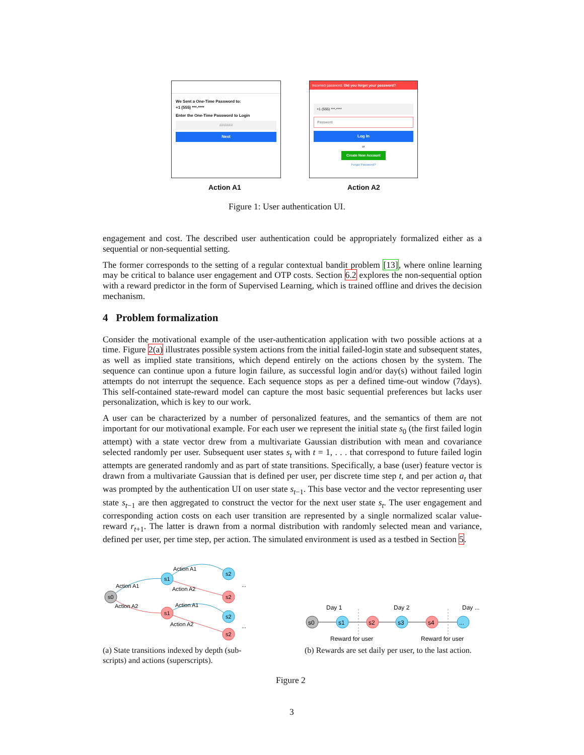We Sent a One-Time Password to:
+1 (555) ***-****
Enter the One-Time Password to Login
######
Next
Incorrect password. Did you forget your password?
+1 (555) ***-****
Password
Log In
or
Create New Account
Forgot Password?
Action A1 Action A2
Figure 1: User authentication UI.
engagement and cost. The described user authentication could be appropriately formalized either as a sequential or non-sequential setting.
The former corresponds to the setting of a regular contextual bandit problem [13], where online learning may be critical to balance user engagement and OTP costs. Section 6.2 explores the non-sequential option with a reward predictor in the form of Supervised Learning, which is trained offline and drives the decision mechanism.
4 Problem formalization
Consider the motivational example of the user-authentication application with two possible actions at a time. Figure 2(a) illustrates possible system actions from the initial failed-login state and subsequent states, as well as implied state transitions, which depend entirely on the actions chosen by the system. The sequence can continue upon a future login failure, as successful login and/or day(s) without failed login attempts do not interrupt the sequence. Each sequence stops as per a defined time-out window (7days). This self-contained state-reward model can capture the most basic sequential preferences but lacks user personalization, which is key to our work.
A user can be characterized by a number of personalized features, and the semantics of them are not important for our motivational example. For each user we represent the initial state s<sub>0</sub> (the first failed login attempt) with a state vector drew from a multivariate Gaussian distribution with mean and covariance selected randomly per user. Subsequent user states s<sub>t</sub> with t = 1, . . . that correspond to future failed login attempts are generated randomly and as part of state transitions. Specifically, a base (user) feature vector is drawn from a multivariate Gaussian that is defined per user, per discrete time step t, and per action a<sub>t</sub> that was prompted by the authentication UI on user state s<sub>t−1</sub>. This base vector and the vector representing user state s<sub>t−1</sub> are then aggregated to construct the vector for the next user state s<sub>t</sub>. The user engagement and corresponding action costs on each user transition are represented by a single normalized scalar value-reward r<sub>t+1</sub>. The latter is drawn from a normal distribution with randomly selected mean and variance, defined per user, per time step, per action. The simulated environment is used as a testbed in Section 5.
s0
s1
s1
s2
s2
s2
s2
Action A1
Action A2
Action A1
Action A2
Action A1
Action A2
...
...
s0
s1
s2
s3
s4
...
Day 1
Day 2
Day ...
Reward for user
Reward for user
(a) State transitions indexed by depth (sub-scripts) and actions (superscripts).
(b) Rewards are set daily per user, to the last action.
Figure 2
3